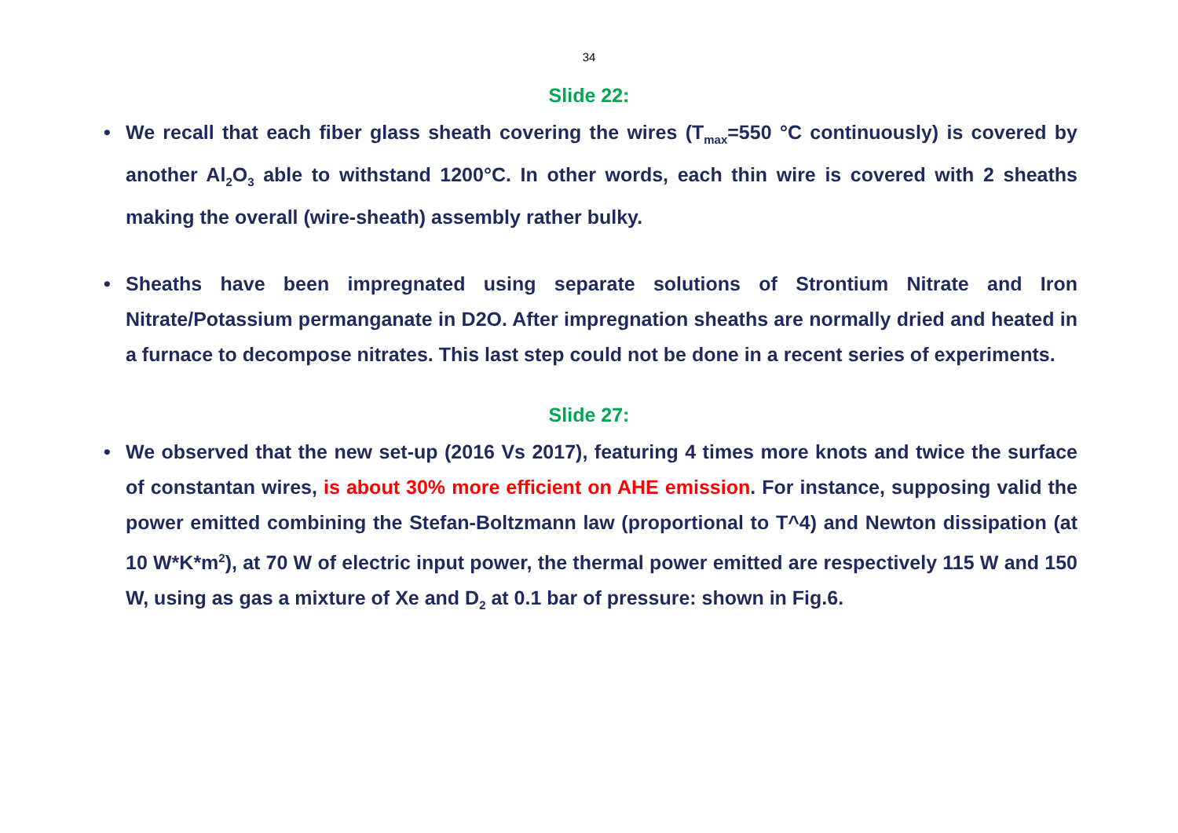34
Slide 22:
• We recall that each fiber glass sheath covering the wires (T<sub>max</sub>=550 °C continuously) is covered by another Al<sub>2</sub>O<sub>3</sub> able to withstand 1200°C. In other words, each thin wire is covered with 2 sheaths making the overall (wire-sheath) assembly rather bulky.
• Sheaths have been impregnated using separate solutions of Strontium Nitrate and Iron Nitrate/Potassium permanganate in D2O. After impregnation sheaths are normally dried and heated in a furnace to decompose nitrates. This last step could not be done in a recent series of experiments.
Slide 27:
• We observed that the new set-up (2016 Vs 2017), featuring 4 times more knots and twice the surface of constantan wires, is about 30% more efficient on AHE emission. For instance, supposing valid the power emitted combining the Stefan-Boltzmann law (proportional to T^4) and Newton dissipation (at 10 W*K*m<sup>2</sup>), at 70 W of electric input power, the thermal power emitted are respectively 115 W and 150 W, using as gas a mixture of Xe and D<sub>2</sub> at 0.1 bar of pressure: shown in Fig.6.